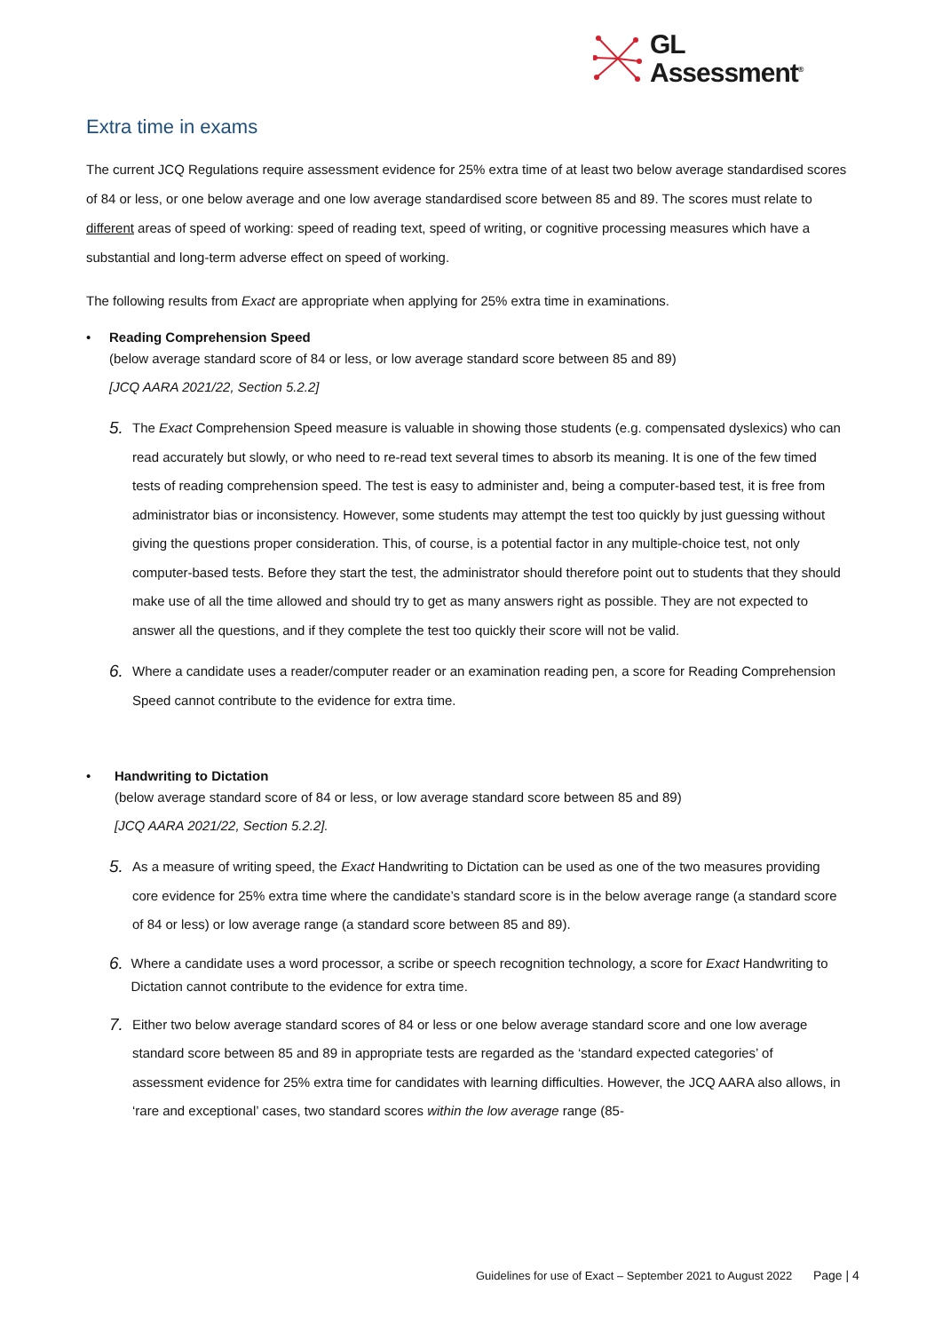GL
Assessment<sup>®</sup>
Extra time in exams
The current JCQ Regulations require assessment evidence for 25% extra time of at least two below average standardised scores of 84 or less, or one below average and one low average standardised score between 85 and 89. The scores must relate to different areas of speed of working: speed of reading text, speed of writing, or cognitive processing measures which have a substantial and long-term adverse effect on speed of working.
The following results from Exact are appropriate when applying for 25% extra time in examinations.
• Reading Comprehension Speed
(below average standard score of 84 or less, or low average standard score between 85 and 89)
[JCQ AARA 2021/22, Section 5.2.2]
5.
The Exact Comprehension Speed measure is valuable in showing those students (e.g. compensated dyslexics) who can read accurately but slowly, or who need to re-read text several times to absorb its meaning. It is one of the few timed tests of reading comprehension speed. The test is easy to administer and, being a computer-based test, it is free from administrator bias or inconsistency. However, some students may attempt the test too quickly by just guessing without giving the questions proper consideration. This, of course, is a potential factor in any multiple-choice test, not only computer-based tests. Before they start the test, the administrator should therefore point out to students that they should make use of all the time allowed and should try to get as many answers right as possible. They are not expected to answer all the questions, and if they complete the test too quickly their score will not be valid.
6.
Where a candidate uses a reader/computer reader or an examination reading pen, a score for Reading Comprehension Speed cannot contribute to the evidence for extra time.
• Handwriting to Dictation
(below average standard score of 84 or less, or low average standard score between 85 and 89)
[JCQ AARA 2021/22, Section 5.2.2].
5.
As a measure of writing speed, the Exact Handwriting to Dictation can be used as one of the two measures providing core evidence for 25% extra time where the candidate’s standard score is in the below average range (a standard score of 84 or less) or low average range (a standard score between 85 and 89).
6.
Where a candidate uses a word processor, a scribe or speech recognition technology, a score for Exact Handwriting to Dictation cannot contribute to the evidence for extra time.
7.
Either two below average standard scores of 84 or less or one below average standard score and one low average standard score between 85 and 89 in appropriate tests are regarded as the ‘standard expected categories’ of assessment evidence for 25% extra time for candidates with learning difficulties. However, the JCQ AARA also allows, in ‘rare and exceptional’ cases, two standard scores within the low average range (85-
Guidelines for use of Exact – September 2021 to August 2022 Page | 4